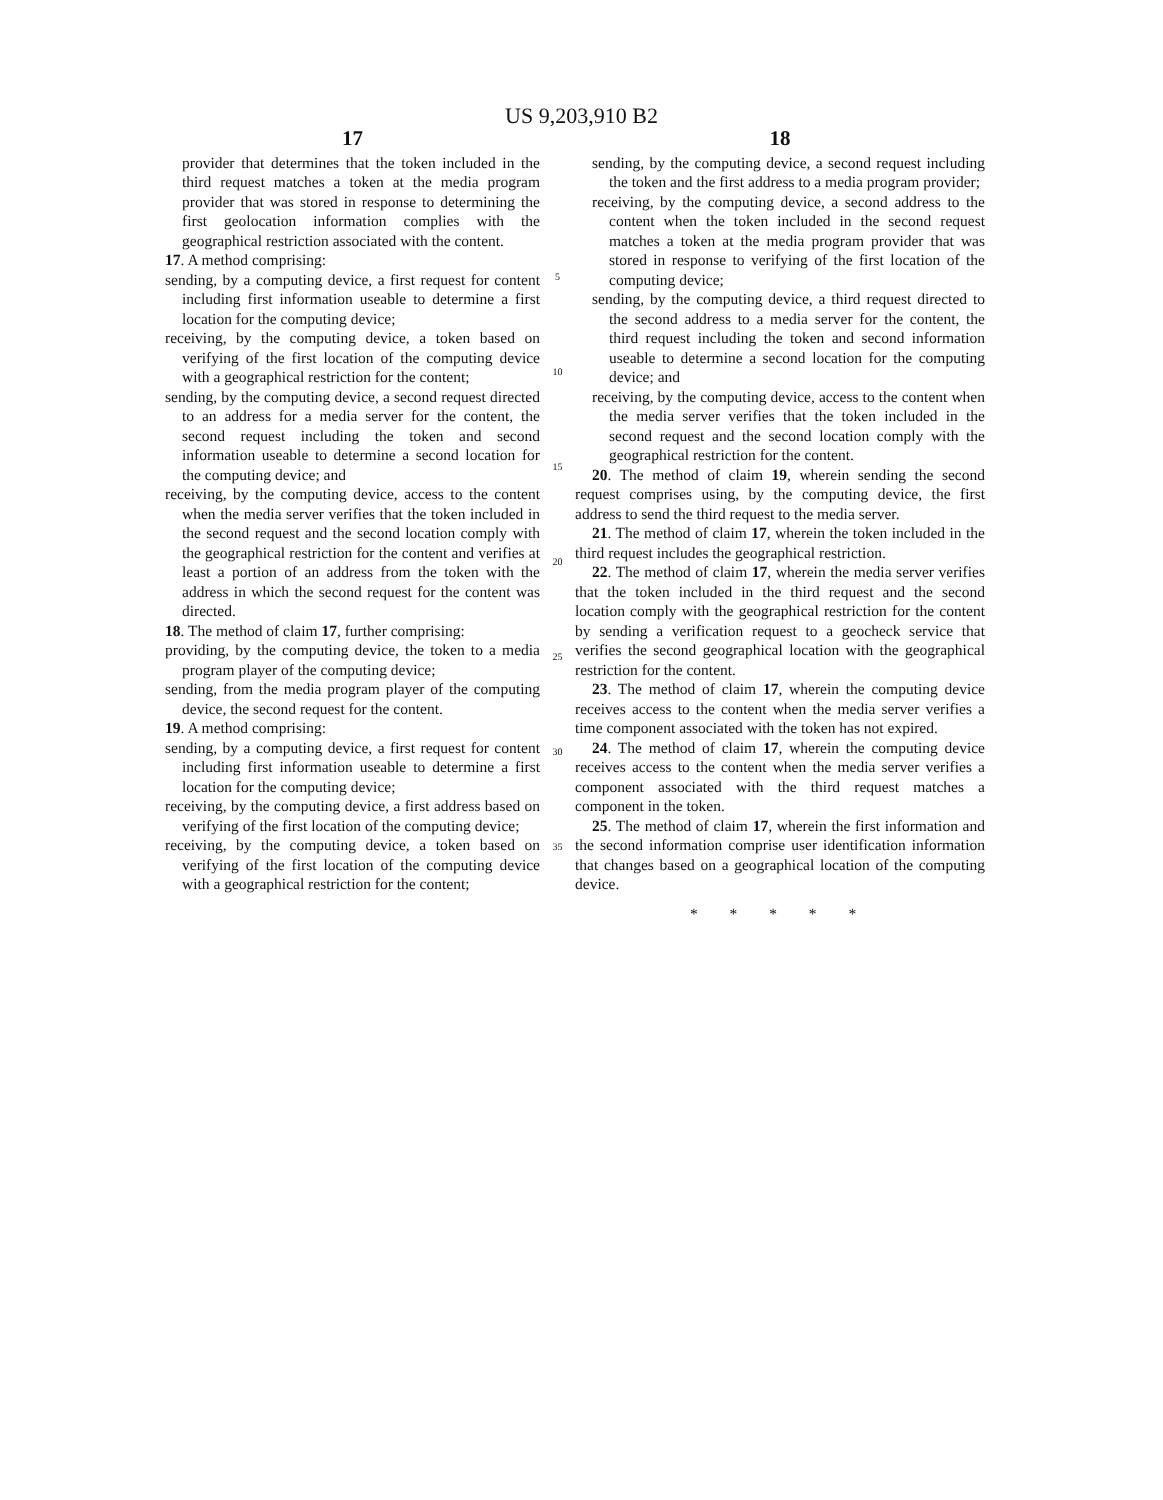US 9,203,910 B2
17
provider that determines that the token included in the third request matches a token at the media program provider that was stored in response to determining the first geolocation information complies with the geographical restriction associated with the content.
17. A method comprising:
sending, by a computing device, a first request for content including first information useable to determine a first location for the computing device;
receiving, by the computing device, a token based on verifying of the first location of the computing device with a geographical restriction for the content;
sending, by the computing device, a second request directed to an address for a media server for the content, the second request including the token and second information useable to determine a second location for the computing device; and
receiving, by the computing device, access to the content when the media server verifies that the token included in the second request and the second location comply with the geographical restriction for the content and verifies at least a portion of an address from the token with the address in which the second request for the content was directed.
18. The method of claim 17, further comprising:
providing, by the computing device, the token to a media program player of the computing device;
sending, from the media program player of the computing device, the second request for the content.
19. A method comprising:
sending, by a computing device, a first request for content including first information useable to determine a first location for the computing device;
receiving, by the computing device, a first address based on verifying of the first location of the computing device;
receiving, by the computing device, a token based on verifying of the first location of the computing device with a geographical restriction for the content;
5
10
15
20
25
30
35
18
sending, by the computing device, a second request including the token and the first address to a media program provider;
receiving, by the computing device, a second address to the content when the token included in the second request matches a token at the media program provider that was stored in response to verifying of the first location of the computing device;
sending, by the computing device, a third request directed to the second address to a media server for the content, the third request including the token and second information useable to determine a second location for the computing device; and
receiving, by the computing device, access to the content when the media server verifies that the token included in the second request and the second location comply with the geographical restriction for the content.
20. The method of claim 19, wherein sending the second request comprises using, by the computing device, the first address to send the third request to the media server.
21. The method of claim 17, wherein the token included in the third request includes the geographical restriction.
22. The method of claim 17, wherein the media server verifies that the token included in the third request and the second location comply with the geographical restriction for the content by sending a verification request to a geocheck service that verifies the second geographical location with the geographical restriction for the content.
23. The method of claim 17, wherein the computing device receives access to the content when the media server verifies a time component associated with the token has not expired.
24. The method of claim 17, wherein the computing device receives access to the content when the media server verifies a component associated with the third request matches a component in the token.
25. The method of claim 17, wherein the first information and the second information comprise user identification information that changes based on a geographical location of the computing device.
* * * * *